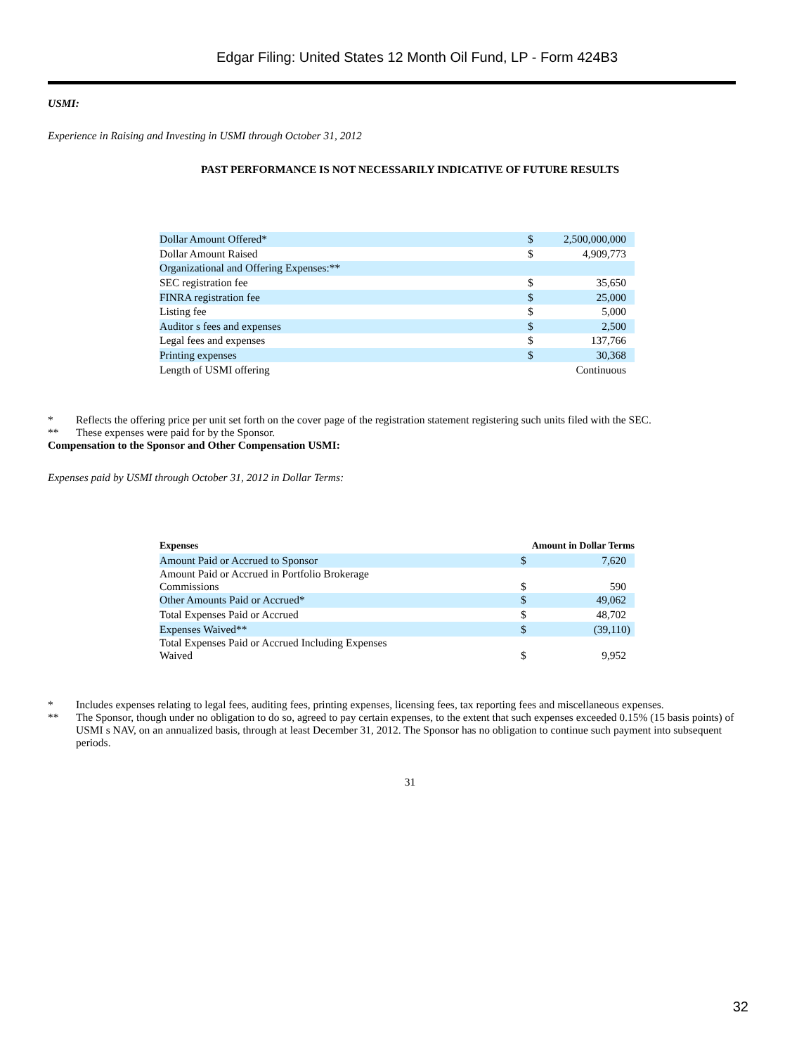Edgar Filing: United States 12 Month Oil Fund, LP - Form 424B3
USMI:
Experience in Raising and Investing in USMI through October 31, 2012
PAST PERFORMANCE IS NOT NECESSARILY INDICATIVE OF FUTURE RESULTS
| Dollar Amount Offered* | $ | 2,500,000,000 |
| Dollar Amount Raised | $ | 4,909,773 |
| Organizational and Offering Expenses:** | | |
| SEC registration fee | $ | 35,650 |
| FINRA registration fee | $ | 25,000 |
| Listing fee | $ | 5,000 |
| Auditor s fees and expenses | $ | 2,500 |
| Legal fees and expenses | $ | 137,766 |
| Printing expenses | $ | 30,368 |
| Length of USMI offering | Continuous | |
* Reflects the offering price per unit set forth on the cover page of the registration statement registering such units filed with the SEC.
** These expenses were paid for by the Sponsor.
Compensation to the Sponsor and Other Compensation USMI:
Expenses paid by USMI through October 31, 2012 in Dollar Terms:
| Expenses | Amount in Dollar Terms | |
| --- | --- | --- |
| Amount Paid or Accrued to Sponsor | $ | 7,620 |
| Amount Paid or Accrued in Portfolio Brokerage Commissions | $ | 590 |
| Other Amounts Paid or Accrued* | $ | 49,062 |
| Total Expenses Paid or Accrued | $ | 48,702 |
| Expenses Waived** | $ | (39,110) |
| Total Expenses Paid or Accrued Including Expenses Waived | $ | 9,952 |
* Includes expenses relating to legal fees, auditing fees, printing expenses, licensing fees, tax reporting fees and miscellaneous expenses.
** The Sponsor, though under no obligation to do so, agreed to pay certain expenses, to the extent that such expenses exceeded 0.15% (15 basis points) of USMI s NAV, on an annualized basis, through at least December 31, 2012. The Sponsor has no obligation to continue such payment into subsequent periods.
31
32